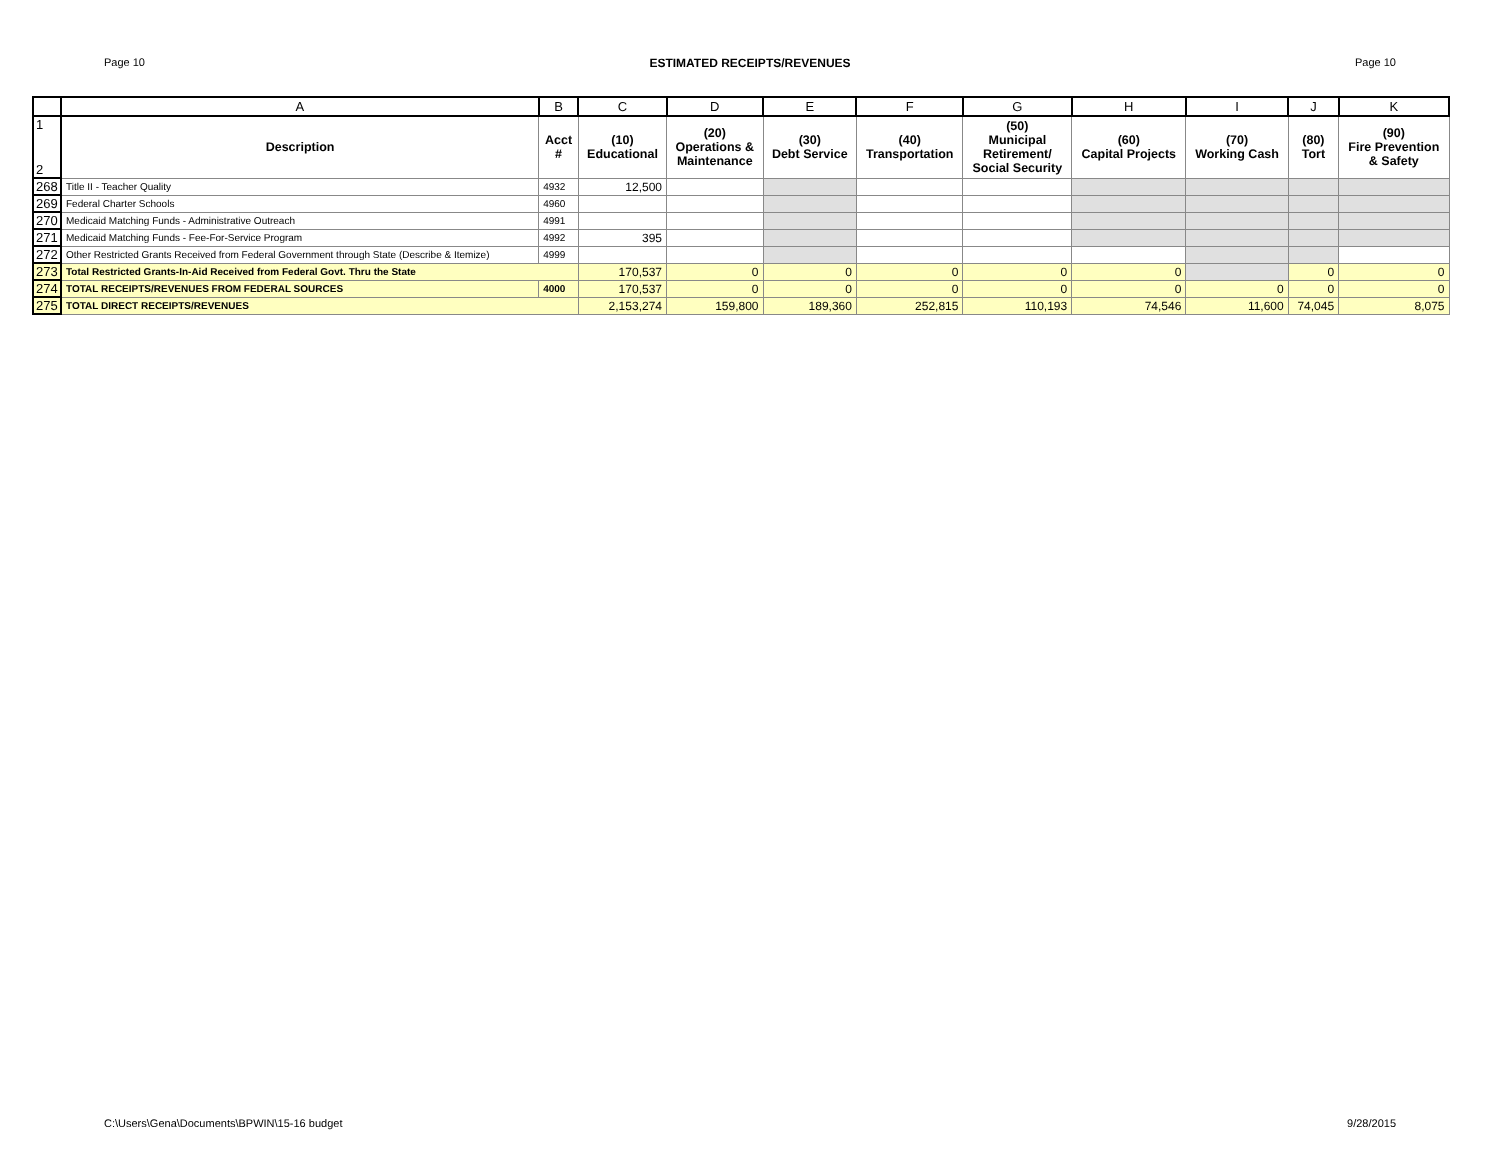Page 10 ESTIMATED RECEIPTS/REVENUES Page 10
| | A | B | C | D | E | F | G | H | I | J | K |
| --- | --- | --- | --- | --- | --- | --- | --- | --- | --- | --- | --- |
| 1 2 | Description | Acct # | (10) Educational | (20) Operations & Maintenance | (30) Debt Service | (40) Transportation | (50) Municipal Retirement/ Social Security | (60) Capital Projects | (70) Working Cash | (80) Tort | (90) Fire Prevention & Safety |
| 268 | Title II - Teacher Quality | 4932 | 12,500 | | | | | | | | |
| 269 | Federal Charter Schools | 4960 | | | | | | | | | |
| 270 | Medicaid Matching Funds - Administrative Outreach | 4991 | | | | | | | | | |
| 271 | Medicaid Matching Funds - Fee-For-Service Program | 4992 | 395 | | | | | | | | |
| 272 | Other Restricted Grants Received from Federal Government through State (Describe & Itemize) | 4999 | | | | | | | | | |
| 273 | Total Restricted Grants-In-Aid Received from Federal Govt. Thru the State | | 170,537 | 0 | 0 | 0 | 0 | 0 | | 0 | 0 |
| 274 | TOTAL RECEIPTS/REVENUES FROM FEDERAL SOURCES | 4000 | 170,537 | 0 | 0 | 0 | 0 | 0 | 0 | 0 | 0 |
| 275 | TOTAL DIRECT RECEIPTS/REVENUES | | 2,153,274 | 159,800 | 189,360 | 252,815 | 110,193 | 74,546 | 11,600 | 74,045 | 8,075 |
C:\Users\Gena\Documents\BPWIN\15-16 budget 9/28/2015